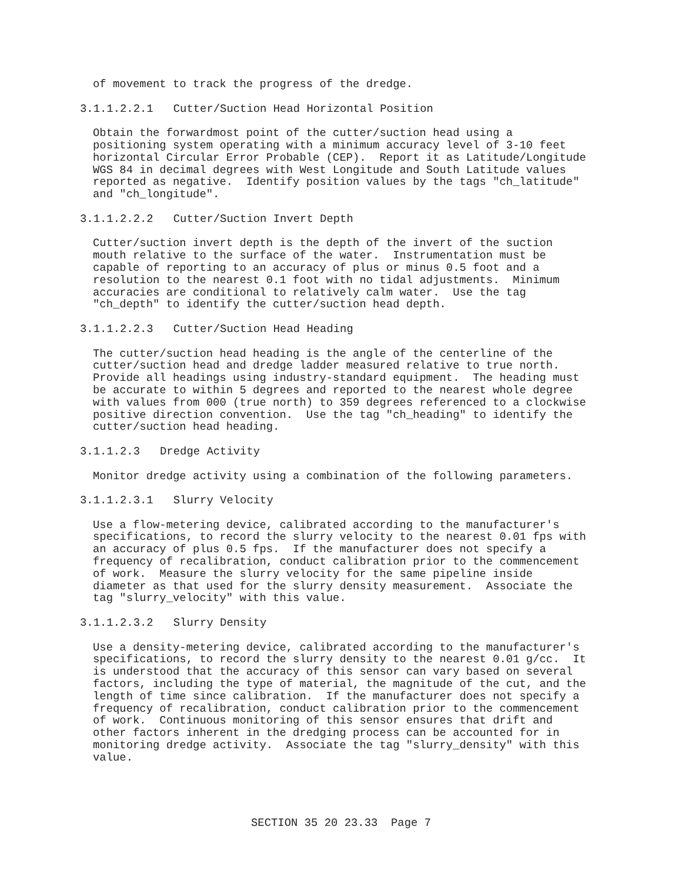of movement to track the progress of the dredge.
3.1.1.2.2.1   Cutter/Suction Head Horizontal Position
Obtain the forwardmost point of the cutter/suction head using a
positioning system operating with a minimum accuracy level of 3-10 feet
horizontal Circular Error Probable (CEP).  Report it as Latitude/Longitude
WGS 84 in decimal degrees with West Longitude and South Latitude values
reported as negative.  Identify position values by the tags "ch_latitude"
and "ch_longitude".
3.1.1.2.2.2   Cutter/Suction Invert Depth
Cutter/suction invert depth is the depth of the invert of the suction
mouth relative to the surface of the water.  Instrumentation must be
capable of reporting to an accuracy of plus or minus 0.5 foot and a
resolution to the nearest 0.1 foot with no tidal adjustments.  Minimum
accuracies are conditional to relatively calm water.  Use the tag
"ch_depth" to identify the cutter/suction head depth.
3.1.1.2.2.3   Cutter/Suction Head Heading
The cutter/suction head heading is the angle of the centerline of the
cutter/suction head and dredge ladder measured relative to true north.
Provide all headings using industry-standard equipment.  The heading must
be accurate to within 5 degrees and reported to the nearest whole degree
with values from 000 (true north) to 359 degrees referenced to a clockwise
positive direction convention.  Use the tag "ch_heading" to identify the
cutter/suction head heading.
3.1.1.2.3   Dredge Activity
Monitor dredge activity using a combination of the following parameters.
3.1.1.2.3.1   Slurry Velocity
Use a flow-metering device, calibrated according to the manufacturer's
specifications, to record the slurry velocity to the nearest 0.01 fps with
an accuracy of plus 0.5 fps.  If the manufacturer does not specify a
frequency of recalibration, conduct calibration prior to the commencement
of work.  Measure the slurry velocity for the same pipeline inside
diameter as that used for the slurry density measurement.  Associate the
tag "slurry_velocity" with this value.
3.1.1.2.3.2   Slurry Density
Use a density-metering device, calibrated according to the manufacturer's
specifications, to record the slurry density to the nearest 0.01 g/cc.  It
is understood that the accuracy of this sensor can vary based on several
factors, including the type of material, the magnitude of the cut, and the
length of time since calibration.  If the manufacturer does not specify a
frequency of recalibration, conduct calibration prior to the commencement
of work.  Continuous monitoring of this sensor ensures that drift and
other factors inherent in the dredging process can be accounted for in
monitoring dredge activity.  Associate the tag "slurry_density" with this
value.
SECTION 35 20 23.33  Page 7